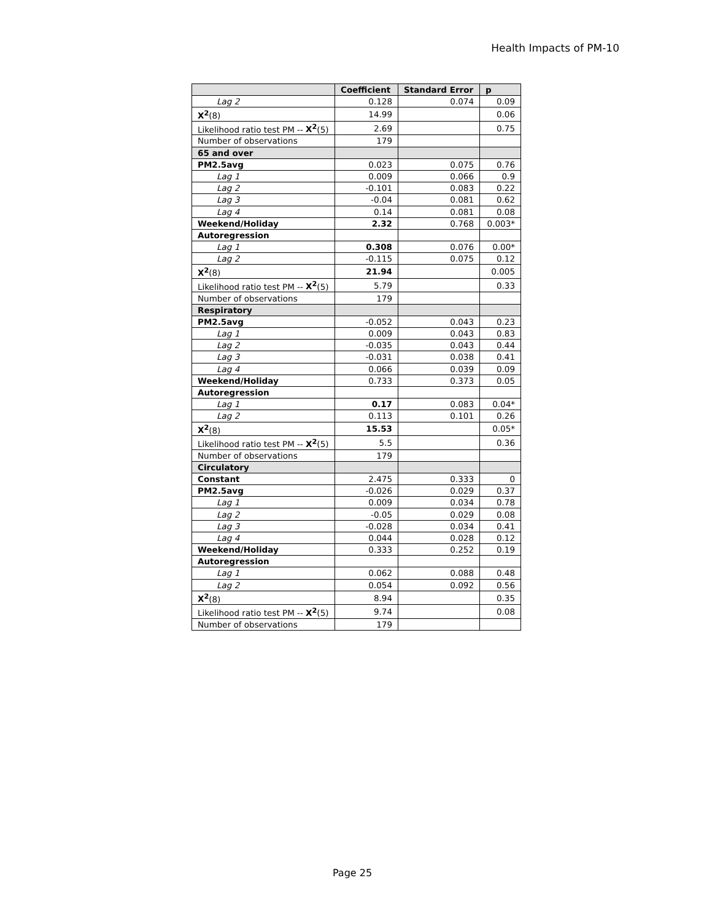Health Impacts of PM-10
| | Coefficient | Standard Error | p |
| --- | --- | --- | --- |
| Lag 2 | 0.128 | 0.074 | 0.09 |
| X<sup>2</sup> (8) | 14.99 | | 0.06 |
| Likelihood ratio test PM -- X<sup>2</sup> (5) | 2.69 | | 0.75 |
| Number of observations | 179 | | |
| 65 and over | | | |
| PM2.5avg | 0.023 | 0.075 | 0.76 |
| Lag 1 | 0.009 | 0.066 | 0.9 |
| Lag 2 | -0.101 | 0.083 | 0.22 |
| Lag 3 | -0.04 | 0.081 | 0.62 |
| Lag 4 | 0.14 | 0.081 | 0.08 |
| Weekend/Holiday | 2.32 | 0.768 | 0.003* |
| Autoregression | | | |
| Lag 1 | 0.308 | 0.076 | 0.00* |
| Lag 2 | -0.115 | 0.075 | 0.12 |
| X<sup>2</sup> (8) | 21.94 | | 0.005 |
| Likelihood ratio test PM -- X<sup>2</sup> (5) | 5.79 | | 0.33 |
| Number of observations | 179 | | |
| Respiratory | | | |
| PM2.5avg | -0.052 | 0.043 | 0.23 |
| Lag 1 | 0.009 | 0.043 | 0.83 |
| Lag 2 | -0.035 | 0.043 | 0.44 |
| Lag 3 | -0.031 | 0.038 | 0.41 |
| Lag 4 | 0.066 | 0.039 | 0.09 |
| Weekend/Holiday | 0.733 | 0.373 | 0.05 |
| Autoregression | | | |
| Lag 1 | 0.17 | 0.083 | 0.04* |
| Lag 2 | 0.113 | 0.101 | 0.26 |
| X<sup>2</sup> (8) | 15.53 | | 0.05* |
| Likelihood ratio test PM -- X<sup>2</sup> (5) | 5.5 | | 0.36 |
| Number of observations | 179 | | |
| Circulatory | | | |
| Constant | 2.475 | 0.333 | 0 |
| PM2.5avg | -0.026 | 0.029 | 0.37 |
| Lag 1 | 0.009 | 0.034 | 0.78 |
| Lag 2 | -0.05 | 0.029 | 0.08 |
| Lag 3 | -0.028 | 0.034 | 0.41 |
| Lag 4 | 0.044 | 0.028 | 0.12 |
| Weekend/Holiday | 0.333 | 0.252 | 0.19 |
| Autoregression | | | |
| Lag 1 | 0.062 | 0.088 | 0.48 |
| Lag 2 | 0.054 | 0.092 | 0.56 |
| X<sup>2</sup> (8) | 8.94 | | 0.35 |
| Likelihood ratio test PM -- X<sup>2</sup> (5) | 9.74 | | 0.08 |
| Number of observations | 179 | | |
Page 25